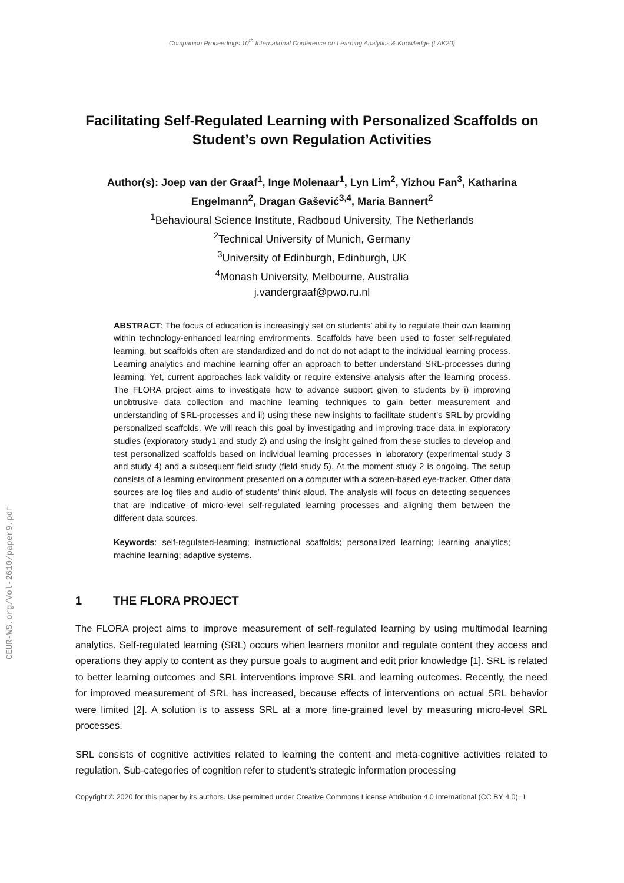CEUR-WS.org/Vol-2610/paper9.pdf
Companion Proceedings 10<sup>th</sup> International Conference on Learning Analytics & Knowledge (LAK20)
Facilitating Self-Regulated Learning with Personalized Scaffolds on Student’s own Regulation Activities
Author(s): Joep van der Graaf<sup>1</sup>, Inge Molenaar<sup>1</sup>, Lyn Lim<sup>2</sup>, Yizhou Fan<sup>3</sup>, Katharina
Engelmann<sup>2</sup>, Dragan Gašević<sup>3,4</sup>, Maria Bannert<sup>2</sup>
<sup>1</sup> Behavioural Science Institute, Radboud University, The Netherlands
<sup>2</sup> Technical University of Munich, Germany
<sup>3</sup> University of Edinburgh, Edinburgh, UK
<sup>4</sup> Monash University, Melbourne, Australia
j.vandergraaf@pwo.ru.nl
ABSTRACT: The focus of education is increasingly set on students’ ability to regulate their own learning within technology-enhanced learning environments. Scaffolds have been used to foster self-regulated learning, but scaffolds often are standardized and do not do not adapt to the individual learning process. Learning analytics and machine learning offer an approach to better understand SRL-processes during learning. Yet, current approaches lack validity or require extensive analysis after the learning process. The FLORA project aims to investigate how to advance support given to students by i) improving unobtrusive data collection and machine learning techniques to gain better measurement and understanding of SRL-processes and ii) using these new insights to facilitate student’s SRL by providing personalized scaffolds. We will reach this goal by investigating and improving trace data in exploratory studies (exploratory study1 and study 2) and using the insight gained from these studies to develop and test personalized scaffolds based on individual learning processes in laboratory (experimental study 3 and study 4) and a subsequent field study (field study 5). At the moment study 2 is ongoing. The setup consists of a learning environment presented on a computer with a screen-based eye-tracker. Other data sources are log files and audio of students’ think aloud. The analysis will focus on detecting sequences that are indicative of micro-level self-regulated learning processes and aligning them between the different data sources.
Keywords: self-regulated-learning; instructional scaffolds; personalized learning; learning analytics; machine learning; adaptive systems.
1 THE FLORA PROJECT
The FLORA project aims to improve measurement of self-regulated learning by using multimodal learning analytics. Self-regulated learning (SRL) occurs when learners monitor and regulate content they access and operations they apply to content as they pursue goals to augment and edit prior knowledge [1]. SRL is related to better learning outcomes and SRL interventions improve SRL and learning outcomes. Recently, the need for improved measurement of SRL has increased, because effects of interventions on actual SRL behavior were limited [2]. A solution is to assess SRL at a more fine-grained level by measuring micro-level SRL processes.
SRL consists of cognitive activities related to learning the content and meta-cognitive activities related to regulation. Sub-categories of cognition refer to student’s strategic information processing
Copyright © 2020 for this paper by its authors. Use permitted under Creative Commons License Attribution 4.0 International (CC BY 4.0). 1